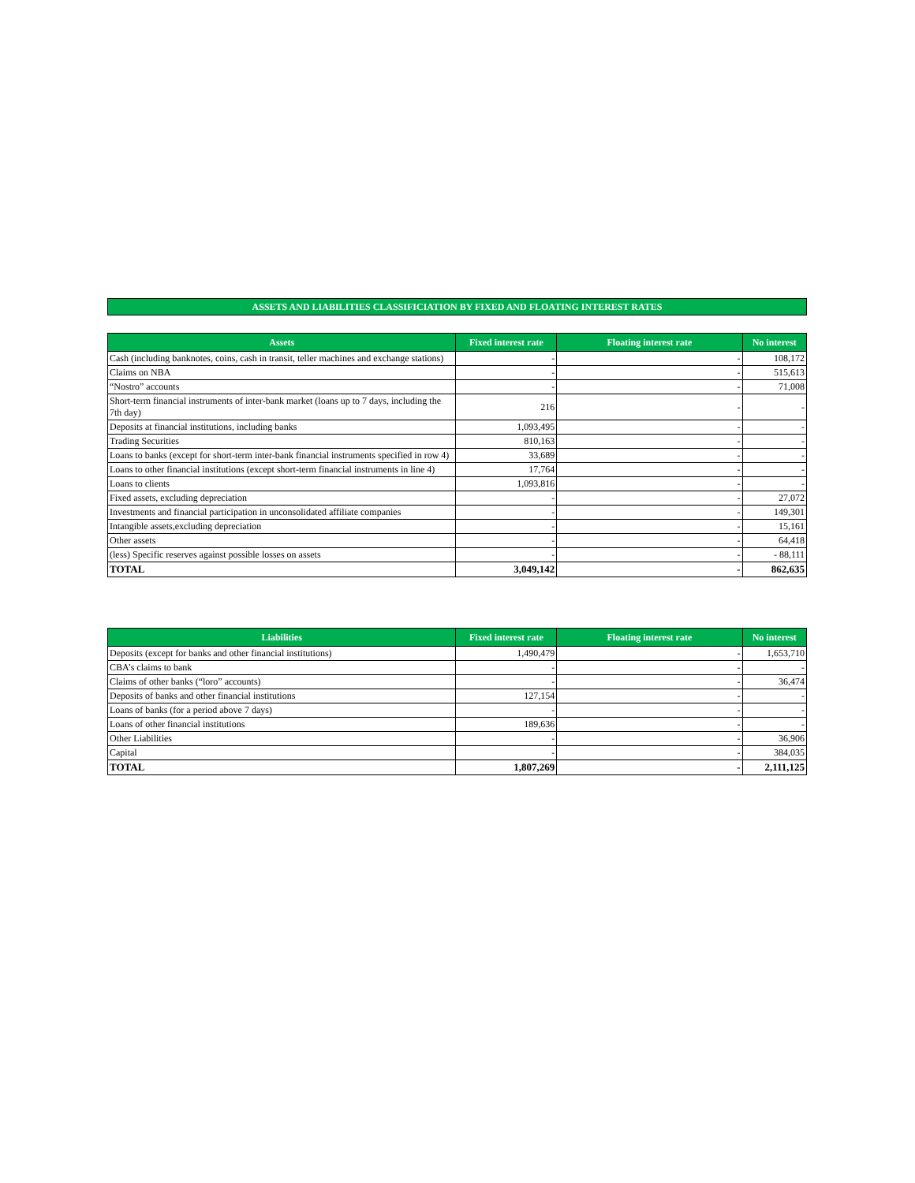ASSETS AND LIABILITIES CLASSIFICIATION BY FIXED AND FLOATING INTEREST RATES
| Assets | Fixed interest rate | Floating interest rate | No interest |
| --- | --- | --- | --- |
| Cash (including banknotes, coins, cash in transit, teller machines and exchange stations) | - | - | 108,172 |
| Claims on NBA | - | - | 515,613 |
| “Nostro” accounts | - | - | 71,008 |
| Short-term financial instruments of inter-bank market (loans up to 7 days, including the 7th day) | 216 | - | - |
| Deposits at financial institutions, including banks | 1,093,495 | - | - |
| Trading Securities | 810,163 | - | - |
| Loans to banks (except for short-term inter-bank financial instruments specified in row 4) | 33,689 | - | - |
| Loans to other financial institutions (except short-term financial instruments in line 4) | 17,764 | - | - |
| Loans to clients | 1,093,816 | - | - |
| Fixed assets, excluding depreciation | - | - | 27,072 |
| Investments and financial participation in unconsolidated affiliate companies | - | - | 149,301 |
| Intangible assets,excluding depreciation | - | - | 15,161 |
| Other assets | - | - | 64,418 |
| (less) Specific reserves against possible losses on assets | - | - | - 88,111 |
| TOTAL | 3,049,142 | - | 862,635 |
| Liabilities | Fixed interest rate | Floating interest rate | No interest |
| --- | --- | --- | --- |
| Deposits (except for banks and other financial institutions) | 1,490,479 | - | 1,653,710 |
| CBA’s claims to bank | - | - | - |
| Claims of other banks (“loro” accounts) | - | - | 36,474 |
| Deposits of banks and other financial institutions | 127,154 | - | - |
| Loans of banks (for a period above 7 days) | - | - | - |
| Loans of other financial institutions | 189,636 | - | - |
| Other Liabilities | - | - | 36,906 |
| Capital | - | - | 384,035 |
| TOTAL | 1,807,269 | - | 2,111,125 |